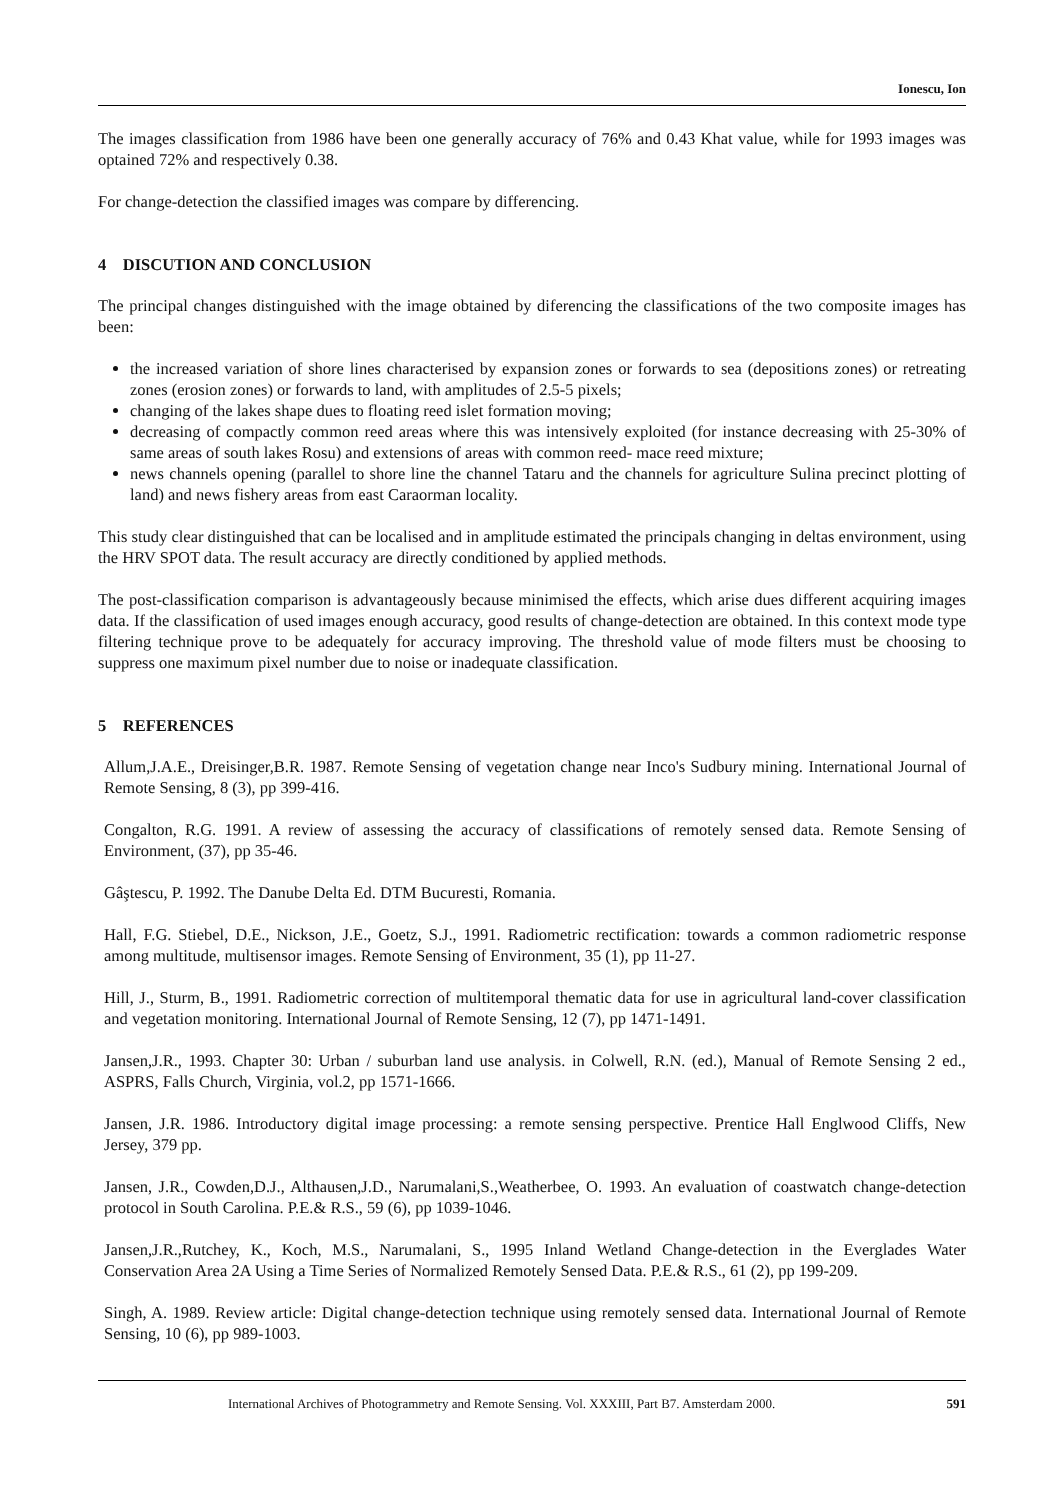Ionescu, Ion
The images classification from 1986 have been one generally accuracy of 76% and 0.43 Khat value, while for 1993 images was optained 72% and respectively 0.38.
For change-detection the classified images was compare by differencing.
4 DISCUTION AND CONCLUSION
The principal changes distinguished with the image obtained by diferencing the classifications of the two composite images has been:
the increased variation of shore lines characterised by expansion zones or forwards to sea (depositions zones) or retreating zones (erosion zones) or forwards to land, with amplitudes of 2.5-5 pixels;
changing of the lakes shape dues to floating reed islet formation moving;
decreasing of compactly common reed areas where this was intensively exploited (for instance decreasing with 25-30% of same areas of south lakes Rosu) and extensions of areas with common reed- mace reed mixture;
news channels opening (parallel to shore line the channel Tataru and the channels for agriculture Sulina precinct plotting of land) and news fishery areas from east Caraorman locality.
This study clear distinguished that can be localised and in amplitude estimated the principals changing in deltas environment, using the HRV SPOT data. The result accuracy are directly conditioned by applied methods.
The post-classification comparison is advantageously because minimised the effects, which arise dues different acquiring images data. If the classification of used images enough accuracy, good results of change-detection are obtained. In this context mode type filtering technique prove to be adequately for accuracy improving. The threshold value of mode filters must be choosing to suppress one maximum pixel number due to noise or inadequate classification.
5 REFERENCES
Allum,J.A.E., Dreisinger,B.R. 1987. Remote Sensing of vegetation change near Inco's Sudbury mining. International Journal of Remote Sensing, 8 (3), pp 399-416.
Congalton, R.G. 1991. A review of assessing the accuracy of classifications of remotely sensed data. Remote Sensing of Environment, (37), pp 35-46.
Gâştescu, P. 1992. The Danube Delta Ed. DTM Bucuresti, Romania.
Hall, F.G. Stiebel, D.E., Nickson, J.E., Goetz, S.J., 1991. Radiometric rectification: towards a common radiometric response among multitude, multisensor images. Remote Sensing of Environment, 35 (1), pp 11-27.
Hill, J., Sturm, B., 1991. Radiometric correction of multitemporal thematic data for use in agricultural land-cover classification and vegetation monitoring. International Journal of Remote Sensing, 12 (7), pp 1471-1491.
Jansen,J.R., 1993. Chapter 30: Urban / suburban land use analysis. in Colwell, R.N. (ed.), Manual of Remote Sensing 2 ed., ASPRS, Falls Church, Virginia, vol.2, pp 1571-1666.
Jansen, J.R. 1986. Introductory digital image processing: a remote sensing perspective. Prentice Hall Englwood Cliffs, New Jersey, 379 pp.
Jansen, J.R., Cowden,D.J., Althausen,J.D., Narumalani,S.,Weatherbee, O. 1993. An evaluation of coastwatch change-detection protocol in South Carolina. P.E.& R.S., 59 (6), pp 1039-1046.
Jansen,J.R.,Rutchey, K., Koch, M.S., Narumalani, S., 1995 Inland Wetland Change-detection in the Everglades Water Conservation Area 2A Using a Time Series of Normalized Remotely Sensed Data. P.E.& R.S., 61 (2), pp 199-209.
Singh, A. 1989. Review article: Digital change-detection technique using remotely sensed data. International Journal of Remote Sensing, 10 (6), pp 989-1003.
International Archives of Photogrammetry and Remote Sensing. Vol. XXXIII, Part B7. Amsterdam 2000. 591